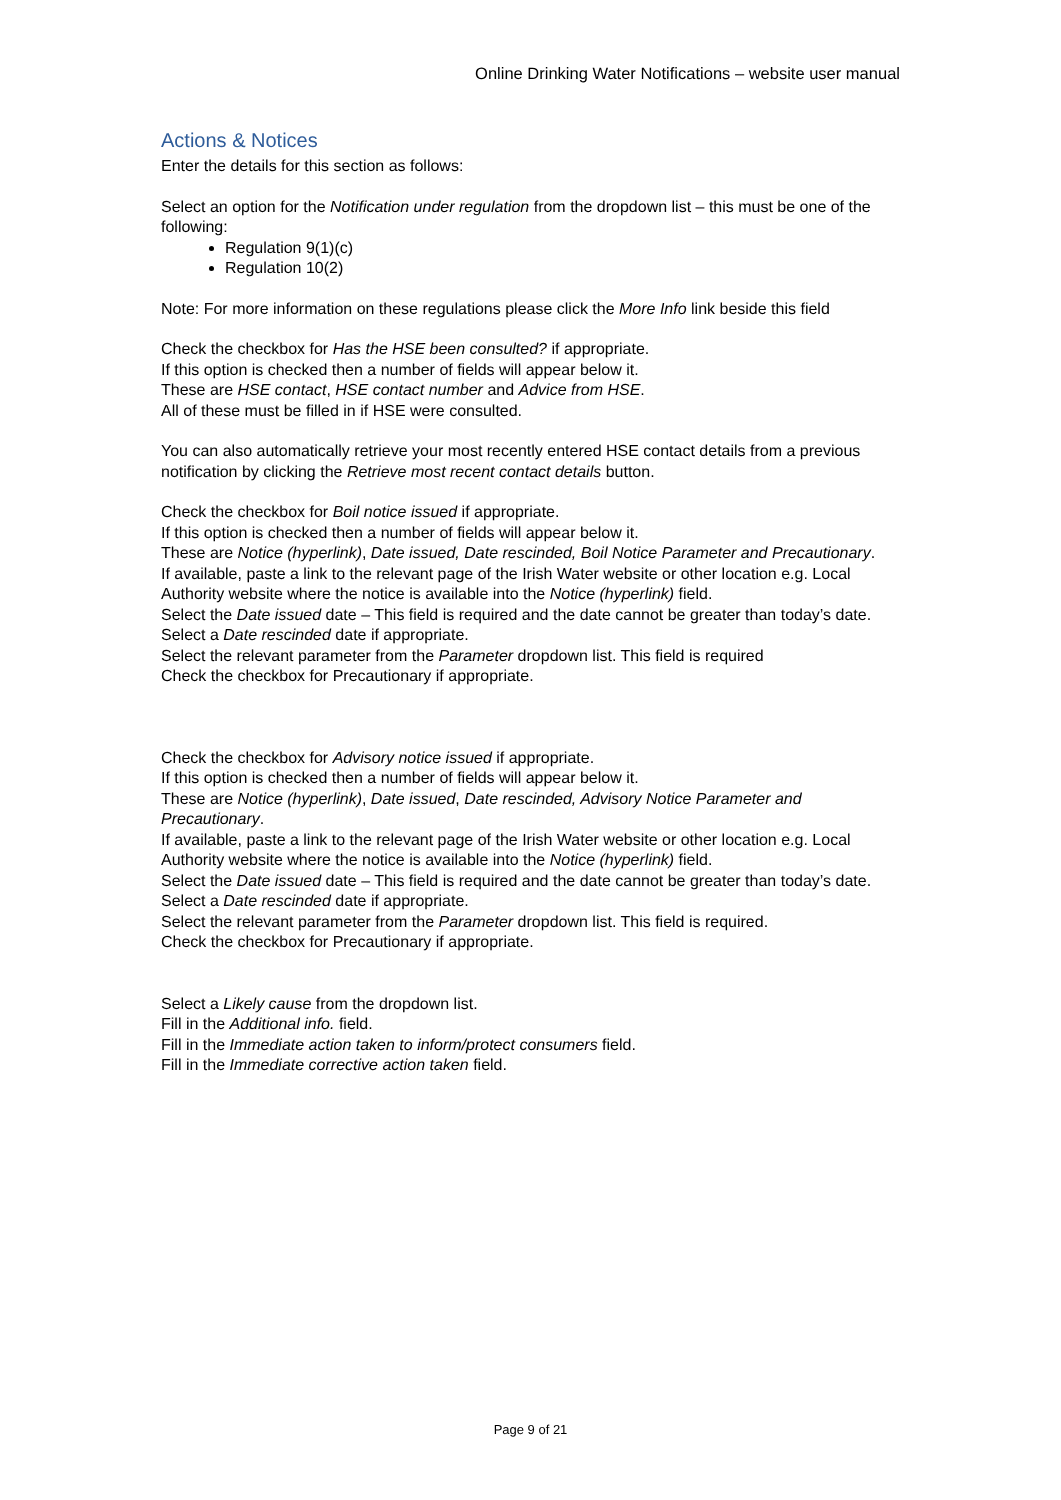Online Drinking Water Notifications – website user manual
Actions & Notices
Enter the details for this section as follows:
Select an option for the Notification under regulation from the dropdown list – this must be one of the following:
Regulation 9(1)(c)
Regulation 10(2)
Note: For more information on these regulations please click the More Info link beside this field
Check the checkbox for Has the HSE been consulted? if appropriate.
If this option is checked then a number of fields will appear below it.
These are HSE contact, HSE contact number and Advice from HSE.
All of these must be filled in if HSE were consulted.
You can also automatically retrieve your most recently entered HSE contact details from a previous notification by clicking the Retrieve most recent contact details button.
Check the checkbox for Boil notice issued if appropriate.
If this option is checked then a number of fields will appear below it.
These are Notice (hyperlink), Date issued, Date rescinded, Boil Notice Parameter and Precautionary.
If available, paste a link to the relevant page of the Irish Water website or other location e.g. Local Authority website where the notice is available into the Notice (hyperlink) field.
Select the Date issued date – This field is required and the date cannot be greater than today’s date.
Select a Date rescinded date if appropriate.
Select the relevant parameter from the Parameter dropdown list. This field is required
Check the checkbox for Precautionary if appropriate.
Check the checkbox for Advisory notice issued if appropriate.
If this option is checked then a number of fields will appear below it.
These are Notice (hyperlink), Date issued, Date rescinded, Advisory Notice Parameter and Precautionary.
If available, paste a link to the relevant page of the Irish Water website or other location e.g. Local Authority website where the notice is available into the Notice (hyperlink) field.
Select the Date issued date – This field is required and the date cannot be greater than today’s date.
Select a Date rescinded date if appropriate.
Select the relevant parameter from the Parameter dropdown list. This field is required.
Check the checkbox for Precautionary if appropriate.
Select a Likely cause from the dropdown list.
Fill in the Additional info. field.
Fill in the Immediate action taken to inform/protect consumers field.
Fill in the Immediate corrective action taken field.
Page 9 of 21